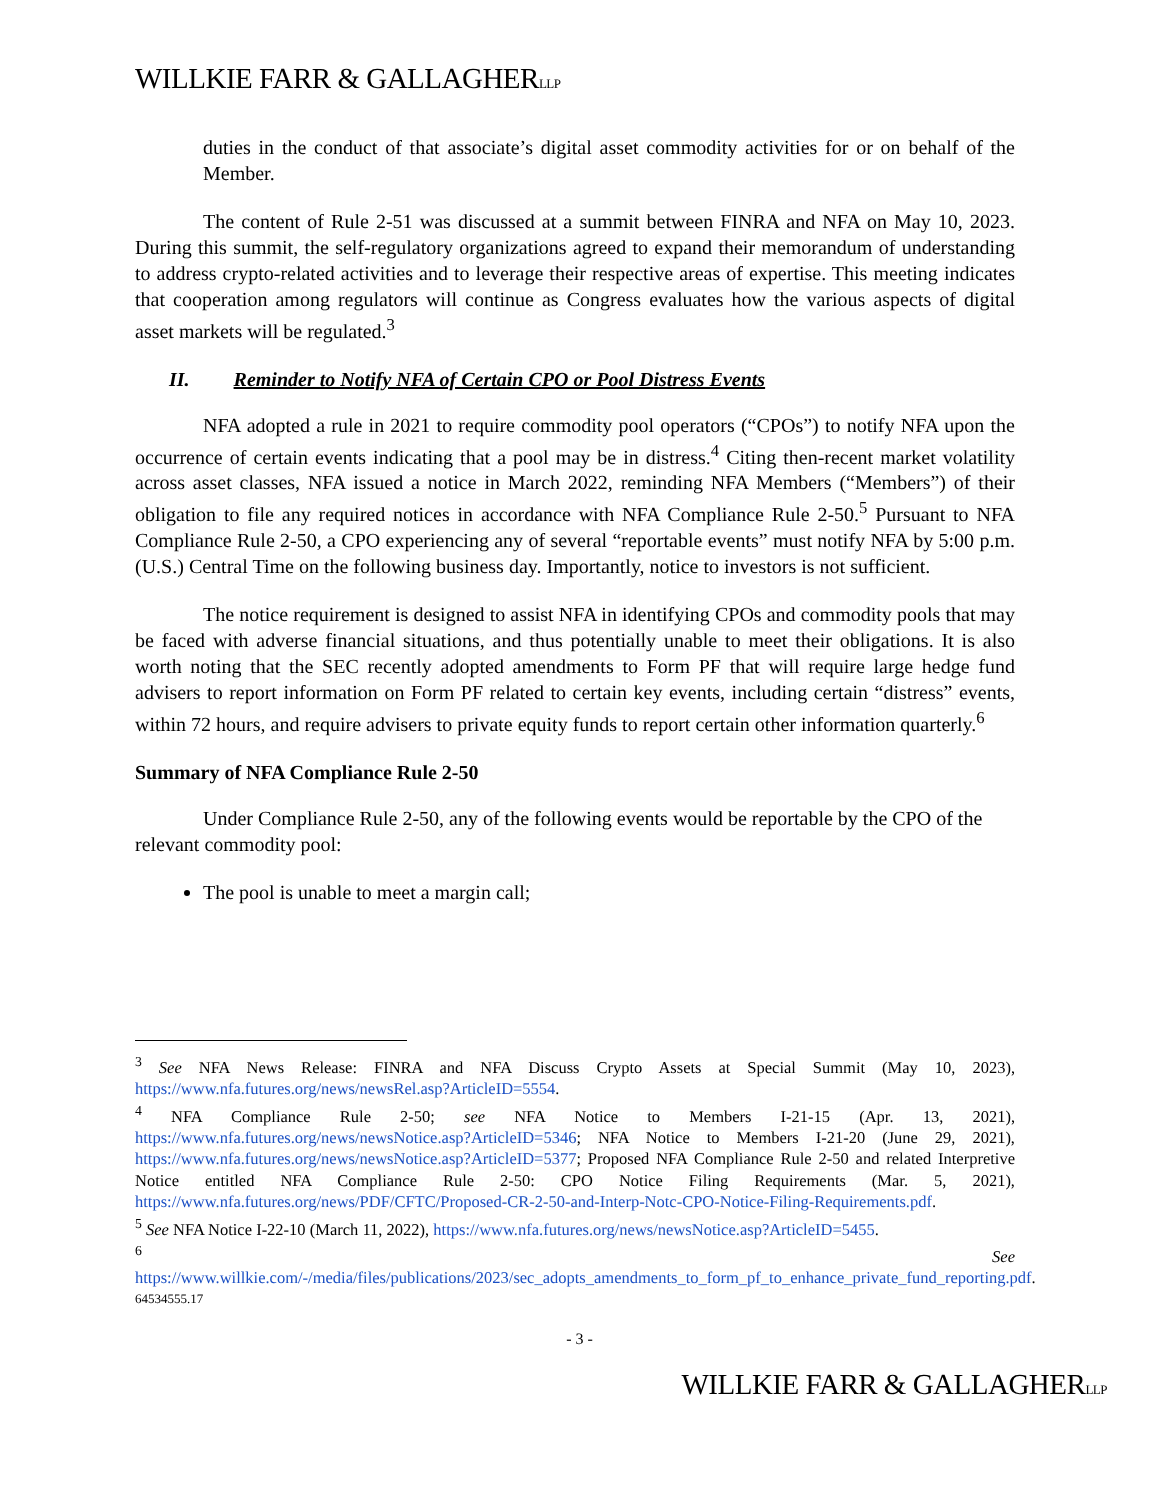WILLKIE FARR & GALLAGHERLLP
duties in the conduct of that associate’s digital asset commodity activities for or on behalf of the Member.
The content of Rule 2-51 was discussed at a summit between FINRA and NFA on May 10, 2023. During this summit, the self-regulatory organizations agreed to expand their memorandum of understanding to address crypto-related activities and to leverage their respective areas of expertise. This meeting indicates that cooperation among regulators will continue as Congress evaluates how the various aspects of digital asset markets will be regulated.<sup>3</sup>
II. Reminder to Notify NFA of Certain CPO or Pool Distress Events
NFA adopted a rule in 2021 to require commodity pool operators (“CPOs”) to notify NFA upon the occurrence of certain events indicating that a pool may be in distress.<sup>4</sup> Citing then-recent market volatility across asset classes, NFA issued a notice in March 2022, reminding NFA Members (“Members”) of their obligation to file any required notices in accordance with NFA Compliance Rule 2-50.<sup>5</sup> Pursuant to NFA Compliance Rule 2-50, a CPO experiencing any of several “reportable events” must notify NFA by 5:00 p.m. (U.S.) Central Time on the following business day. Importantly, notice to investors is not sufficient.
The notice requirement is designed to assist NFA in identifying CPOs and commodity pools that may be faced with adverse financial situations, and thus potentially unable to meet their obligations. It is also worth noting that the SEC recently adopted amendments to Form PF that will require large hedge fund advisers to report information on Form PF related to certain key events, including certain “distress” events, within 72 hours, and require advisers to private equity funds to report certain other information quarterly.<sup>6</sup>
Summary of NFA Compliance Rule 2-50
Under Compliance Rule 2-50, any of the following events would be reportable by the CPO of the relevant commodity pool:
The pool is unable to meet a margin call;
<sup>3</sup> See NFA News Release: FINRA and NFA Discuss Crypto Assets at Special Summit (May 10, 2023), https://www.nfa.futures.org/news/newsRel.asp?ArticleID=5554.
<sup>4</sup> NFA Compliance Rule 2-50; see NFA Notice to Members I-21-15 (Apr. 13, 2021), https://www.nfa.futures.org/news/newsNotice.asp?ArticleID=5346; NFA Notice to Members I-21-20 (June 29, 2021), https://www.nfa.futures.org/news/newsNotice.asp?ArticleID=5377; Proposed NFA Compliance Rule 2-50 and related Interpretive Notice entitled NFA Compliance Rule 2-50: CPO Notice Filing Requirements (Mar. 5, 2021), https://www.nfa.futures.org/news/PDF/CFTC/Proposed-CR-2-50-and-Interp-Notc-CPO-Notice-Filing-Requirements.pdf.
<sup>5</sup> See NFA Notice I-22-10 (March 11, 2022), https://www.nfa.futures.org/news/newsNotice.asp?ArticleID=5455.
<sup>6</sup> See https://www.willkie.com/-/media/files/publications/2023/sec_adopts_amendments_to_form_pf_to_enhance_private_fund_reporting.pdf.
64534555.17
- 3 -
WILLKIE FARR & GALLAGHERLLP